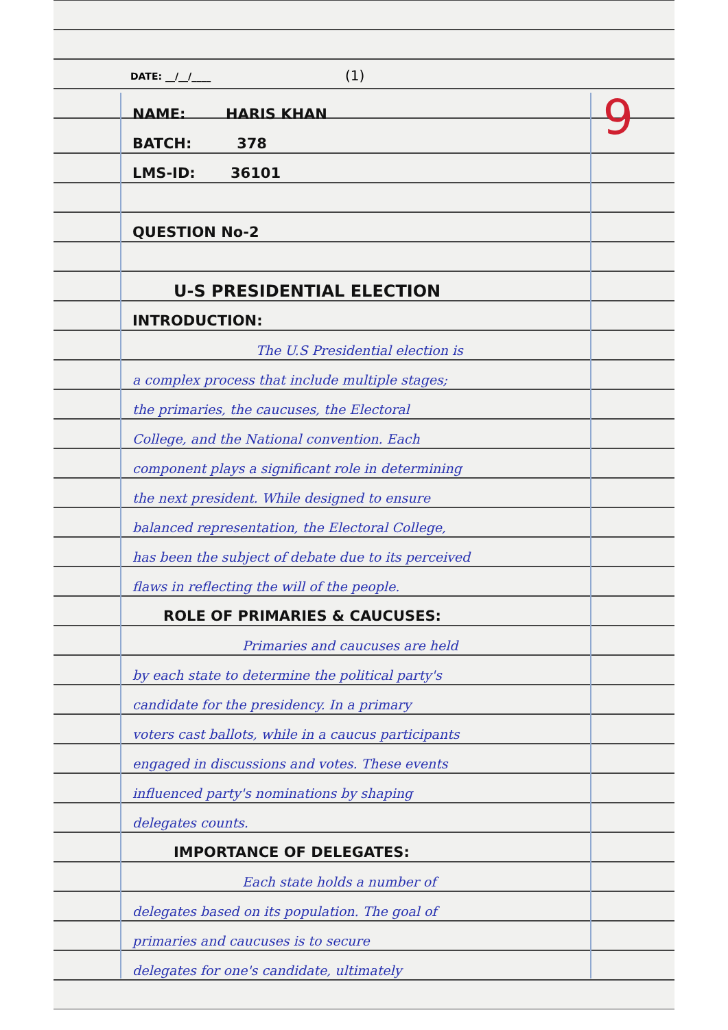DATE: __/__/____ (1)
NAME: HARIS KHAN
BATCH: 378
LMS-ID: 36101
QUESTION No-2
U-S PRESIDENTIAL ELECTION
INTRODUCTION:
The U.S Presidential election is
a complex process that include multiple stages;
the primaries, the caucuses, the Electoral
College, and the National convention. Each
component plays a significant role in determining
the next president. While designed to ensure
balanced representation, the Electoral College,
has been the subject of debate due to its perceived
flaws in reflecting the will of the people.
ROLE OF PRIMARIES & CAUCUSES:
Primaries and caucuses are held
by each state to determine the political party's
candidate for the presidency. In a primary
voters cast ballots, while in a caucus participants
engaged in discussions and votes. These events
influenced party's nominations by shaping
delegates counts.
IMPORTANCE OF DELEGATES:
Each state holds a number of
delegates based on its population. The goal of
primaries and caucuses is to secure
delegates for one's candidate, ultimately
9